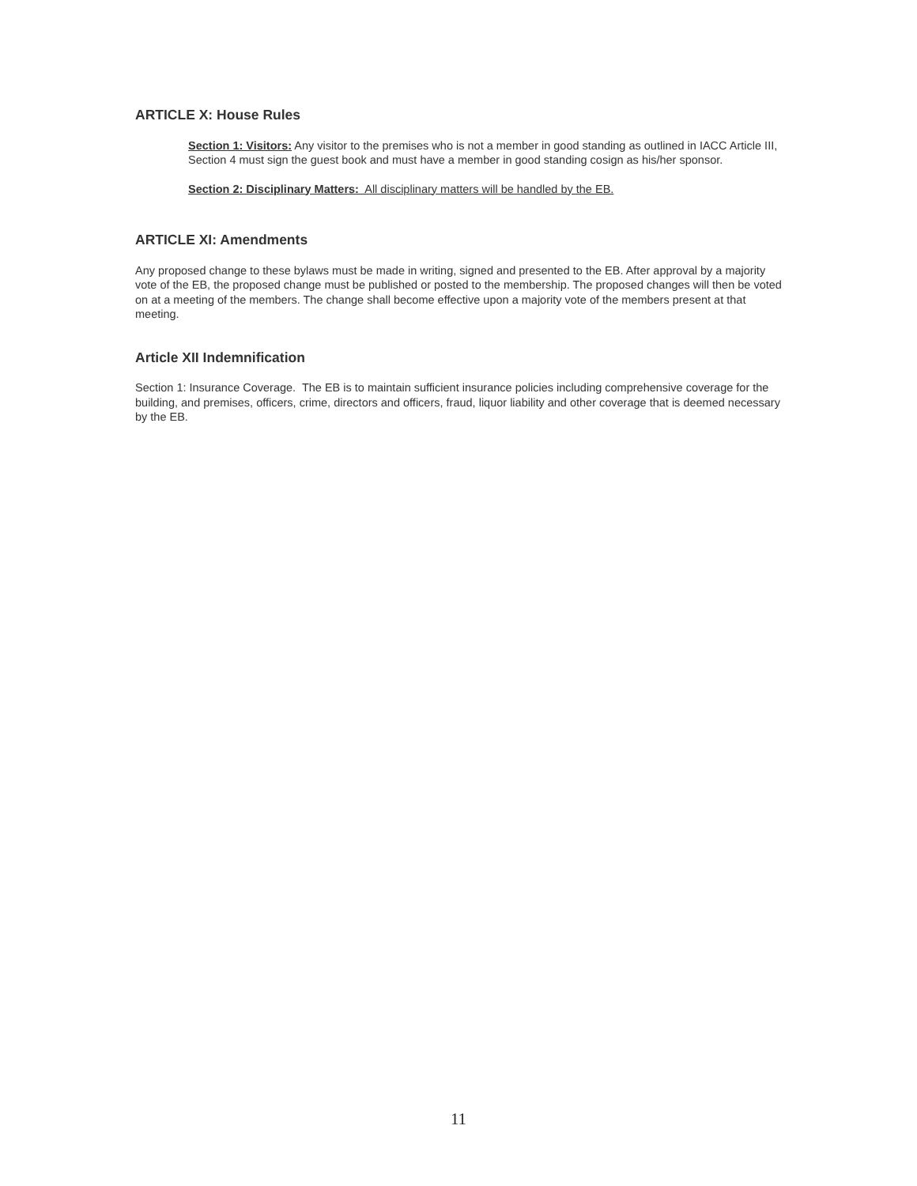ARTICLE X: House Rules
Section 1: Visitors: Any visitor to the premises who is not a member in good standing as outlined in IACC Article III, Section 4 must sign the guest book and must have a member in good standing cosign as his/her sponsor.
Section 2: Disciplinary Matters: All disciplinary matters will be handled by the EB.
ARTICLE XI: Amendments
Any proposed change to these bylaws must be made in writing, signed and presented to the EB. After approval by a majority vote of the EB, the proposed change must be published or posted to the membership. The proposed changes will then be voted on at a meeting of the members. The change shall become effective upon a majority vote of the members present at that meeting.
Article XII Indemnification
Section 1: Insurance Coverage. The EB is to maintain sufficient insurance policies including comprehensive coverage for the building, and premises, officers, crime, directors and officers, fraud, liquor liability and other coverage that is deemed necessary by the EB.
11